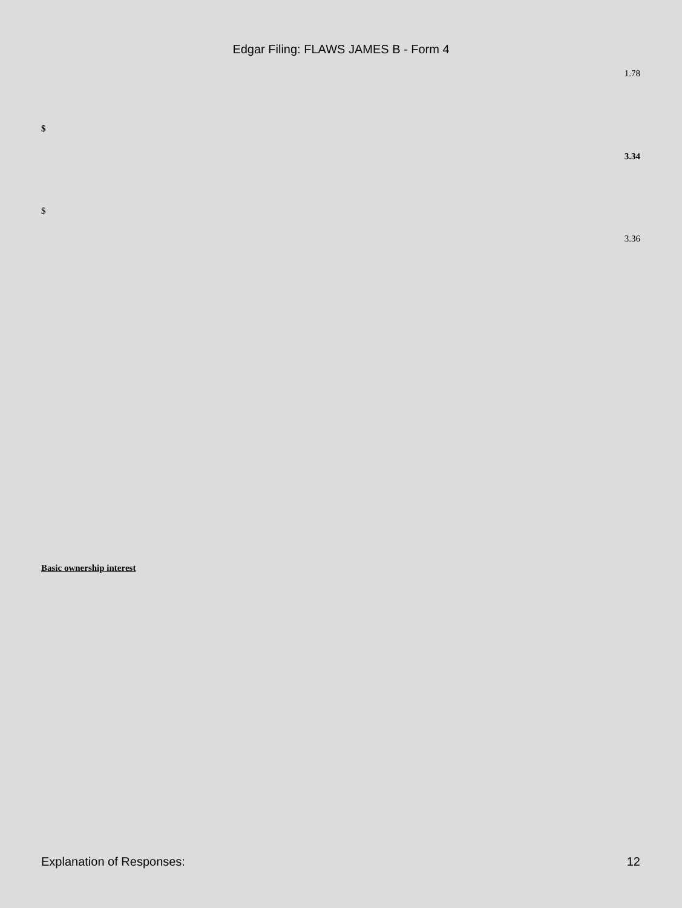Edgar Filing: FLAWS JAMES B - Form 4
1.78
$
3.34
$
3.36
Basic ownership interest
Explanation of Responses: 12